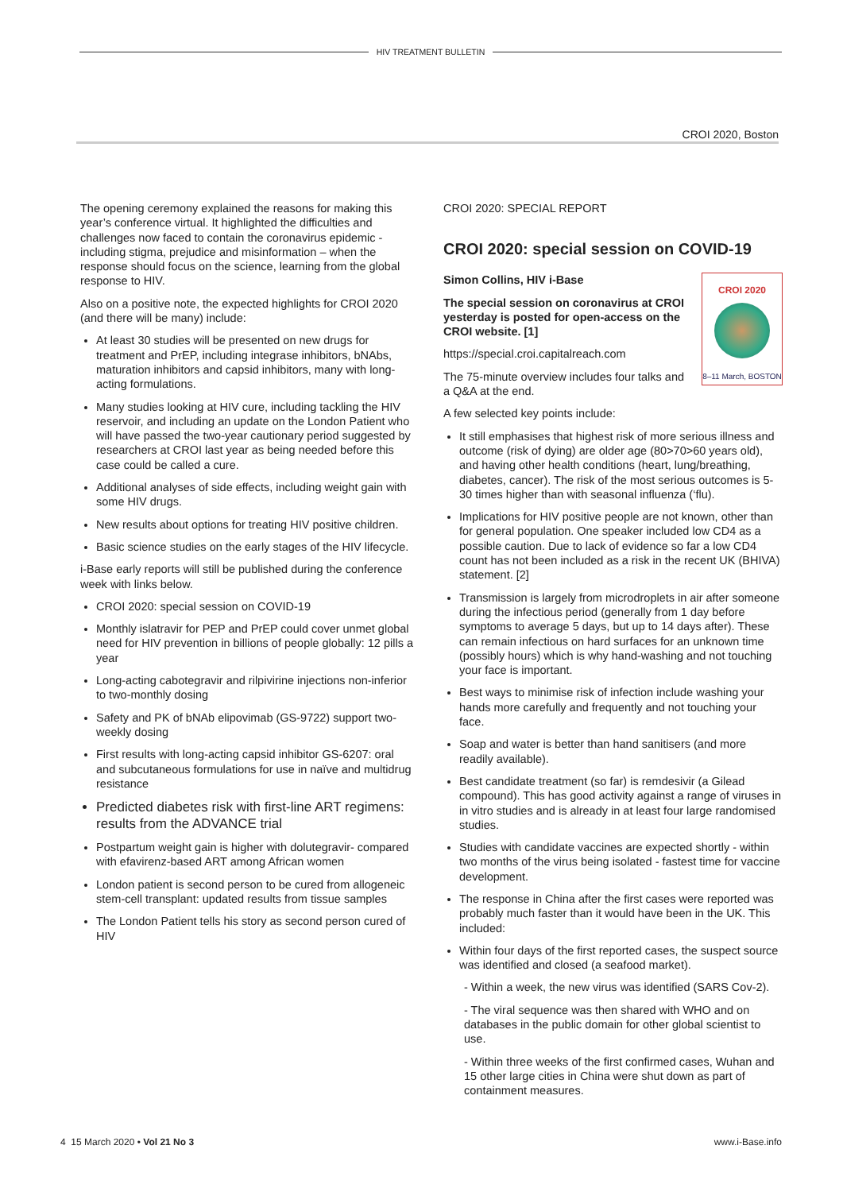HIV TREATMENT BULLETIN
CROI 2020, Boston
The opening ceremony explained the reasons for making this year’s conference virtual. It highlighted the difficulties and challenges now faced to contain the coronavirus epidemic - including stigma, prejudice and misinformation – when the response should focus on the science, learning from the global response to HIV.
Also on a positive note, the expected highlights for CROI 2020 (and there will be many) include:
At least 30 studies will be presented on new drugs for treatment and PrEP, including integrase inhibitors, bNAbs, maturation inhibitors and capsid inhibitors, many with long-acting formulations.
Many studies looking at HIV cure, including tackling the HIV reservoir, and including an update on the London Patient who will have passed the two-year cautionary period suggested by researchers at CROI last year as being needed before this case could be called a cure.
Additional analyses of side effects, including weight gain with some HIV drugs.
New results about options for treating HIV positive children.
Basic science studies on the early stages of the HIV lifecycle.
i-Base early reports will still be published during the conference week with links below.
CROI 2020: special session on COVID-19
Monthly islatravir for PEP and PrEP could cover unmet global need for HIV prevention in billions of people globally: 12 pills a year
Long-acting cabotegravir and rilpivirine injections non-inferior to two-monthly dosing
Safety and PK of bNAb elipovimab (GS-9722) support two-weekly dosing
First results with long-acting capsid inhibitor GS-6207: oral and subcutaneous formulations for use in naïve and multidrug resistance
Predicted diabetes risk with first-line ART regimens: results from the ADVANCE trial
Postpartum weight gain is higher with dolutegravir- compared with efavirenz-based ART among African women
London patient is second person to be cured from allogeneic stem-cell transplant: updated results from tissue samples
The London Patient tells his story as second person cured of HIV
CROI 2020: SPECIAL REPORT
CROI 2020: special session on COVID-19
CROI 2020
8–11 March, BOSTON
Simon Collins, HIV i-Base
The special session on coronavirus at CROI yesterday is posted for open-access on the CROI website. [1]
https://special.croi.capitalreach.com
The 75-minute overview includes four talks and a Q&A at the end.
A few selected key points include:
It still emphasises that highest risk of more serious illness and outcome (risk of dying) are older age (80>70>60 years old), and having other health conditions (heart, lung/breathing, diabetes, cancer). The risk of the most serious outcomes is 5-30 times higher than with seasonal influenza (‘flu).
Implications for HIV positive people are not known, other than for general population. One speaker included low CD4 as a possible caution. Due to lack of evidence so far a low CD4 count has not been included as a risk in the recent UK (BHIVA) statement. [2]
Transmission is largely from microdroplets in air after someone during the infectious period (generally from 1 day before symptoms to average 5 days, but up to 14 days after). These can remain infectious on hard surfaces for an unknown time (possibly hours) which is why hand-washing and not touching your face is important.
Best ways to minimise risk of infection include washing your hands more carefully and frequently and not touching your face.
Soap and water is better than hand sanitisers (and more readily available).
Best candidate treatment (so far) is remdesivir (a Gilead compound). This has good activity against a range of viruses in in vitro studies and is already in at least four large randomised studies.
Studies with candidate vaccines are expected shortly - within two months of the virus being isolated - fastest time for vaccine development.
The response in China after the first cases were reported was probably much faster than it would have been in the UK. This included:
Within four days of the first reported cases, the suspect source was identified and closed (a seafood market).
- Within a week, the new virus was identified (SARS Cov-2).
- The viral sequence was then shared with WHO and on databases in the public domain for other global scientist to use.
- Within three weeks of the first confirmed cases, Wuhan and 15 other large cities in China were shut down as part of containment measures.
4 15 March 2020 • Vol 21 No 3 www.i-Base.info